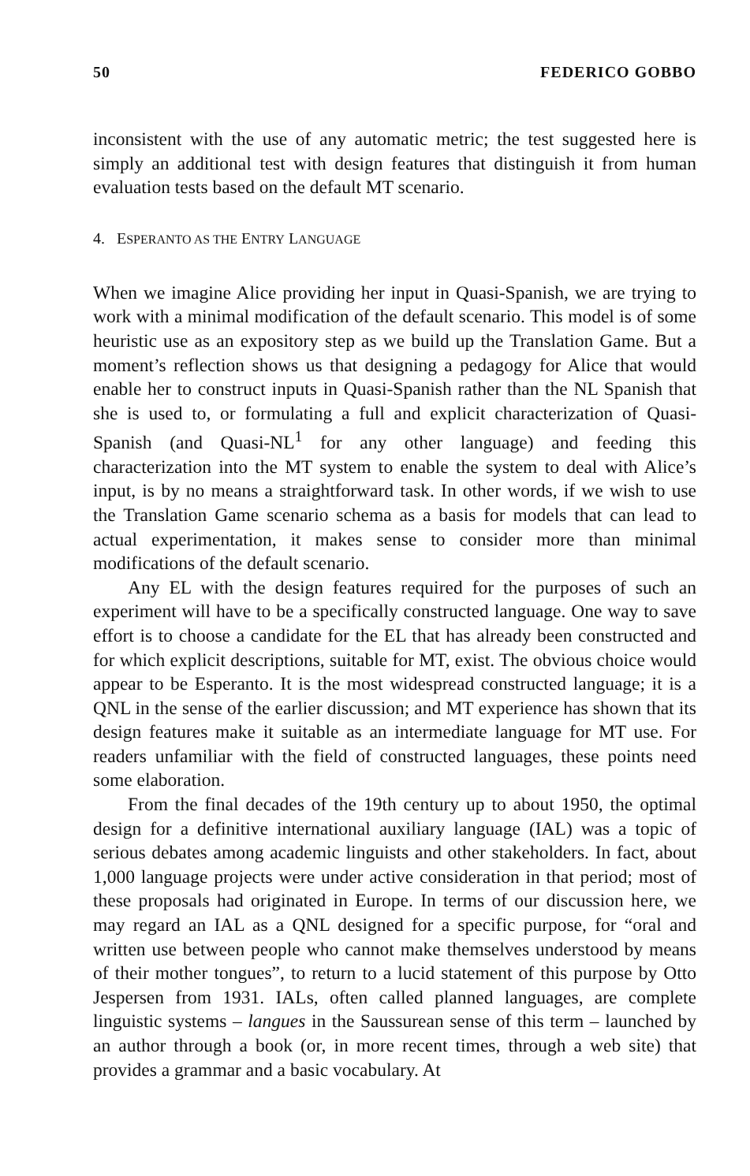50 FEDERICO GOBBO
inconsistent with the use of any automatic metric; the test suggested here is simply an additional test with design features that distinguish it from human evaluation tests based on the default MT scenario.
4. ESPERANTO AS THE ENTRY LANGUAGE
When we imagine Alice providing her input in Quasi-Spanish, we are trying to work with a minimal modification of the default scenario. This model is of some heuristic use as an expository step as we build up the Translation Game. But a moment’s reflection shows us that designing a pedagogy for Alice that would enable her to construct inputs in Quasi-Spanish rather than the NL Spanish that she is used to, or formulating a full and explicit characterization of Quasi-Spanish (and Quasi-NL<sup>1</sup> for any other language) and feeding this characterization into the MT system to enable the system to deal with Alice’s input, is by no means a straightforward task. In other words, if we wish to use the Translation Game scenario schema as a basis for models that can lead to actual experimentation, it makes sense to consider more than minimal modifications of the default scenario.
Any EL with the design features required for the purposes of such an experiment will have to be a specifically constructed language. One way to save effort is to choose a candidate for the EL that has already been constructed and for which explicit descriptions, suitable for MT, exist. The obvious choice would appear to be Esperanto. It is the most widespread constructed language; it is a QNL in the sense of the earlier discussion; and MT experience has shown that its design features make it suitable as an intermediate language for MT use. For readers unfamiliar with the field of constructed languages, these points need some elaboration.
From the final decades of the 19th century up to about 1950, the optimal design for a definitive international auxiliary language (IAL) was a topic of serious debates among academic linguists and other stakeholders. In fact, about 1,000 language projects were under active consideration in that period; most of these proposals had originated in Europe. In terms of our discussion here, we may regard an IAL as a QNL designed for a specific purpose, for “oral and written use between people who cannot make themselves understood by means of their mother tongues”, to return to a lucid statement of this purpose by Otto Jespersen from 1931. IALs, often called planned languages, are complete linguistic systems – langues in the Saussurean sense of this term – launched by an author through a book (or, in more recent times, through a web site) that provides a grammar and a basic vocabulary. At